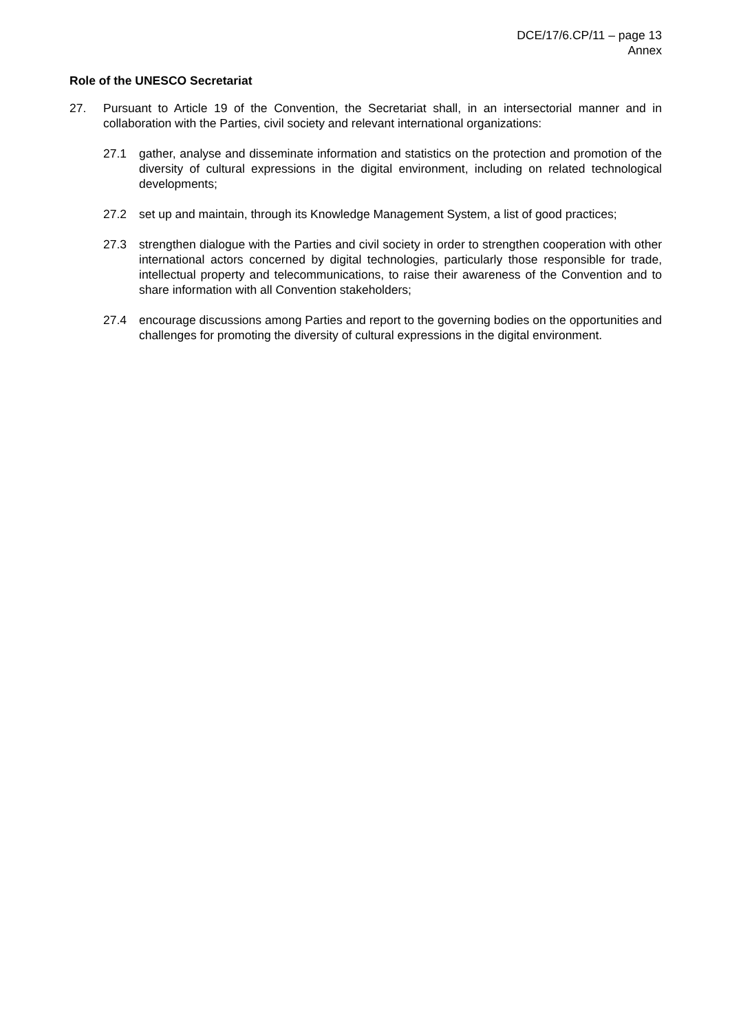DCE/17/6.CP/11 – page 13
Annex
Role of the UNESCO Secretariat
27. Pursuant to Article 19 of the Convention, the Secretariat shall, in an intersectorial manner and in collaboration with the Parties, civil society and relevant international organizations:
27.1 gather, analyse and disseminate information and statistics on the protection and promotion of the diversity of cultural expressions in the digital environment, including on related technological developments;
27.2 set up and maintain, through its Knowledge Management System, a list of good practices;
27.3 strengthen dialogue with the Parties and civil society in order to strengthen cooperation with other international actors concerned by digital technologies, particularly those responsible for trade, intellectual property and telecommunications, to raise their awareness of the Convention and to share information with all Convention stakeholders;
27.4 encourage discussions among Parties and report to the governing bodies on the opportunities and challenges for promoting the diversity of cultural expressions in the digital environment.